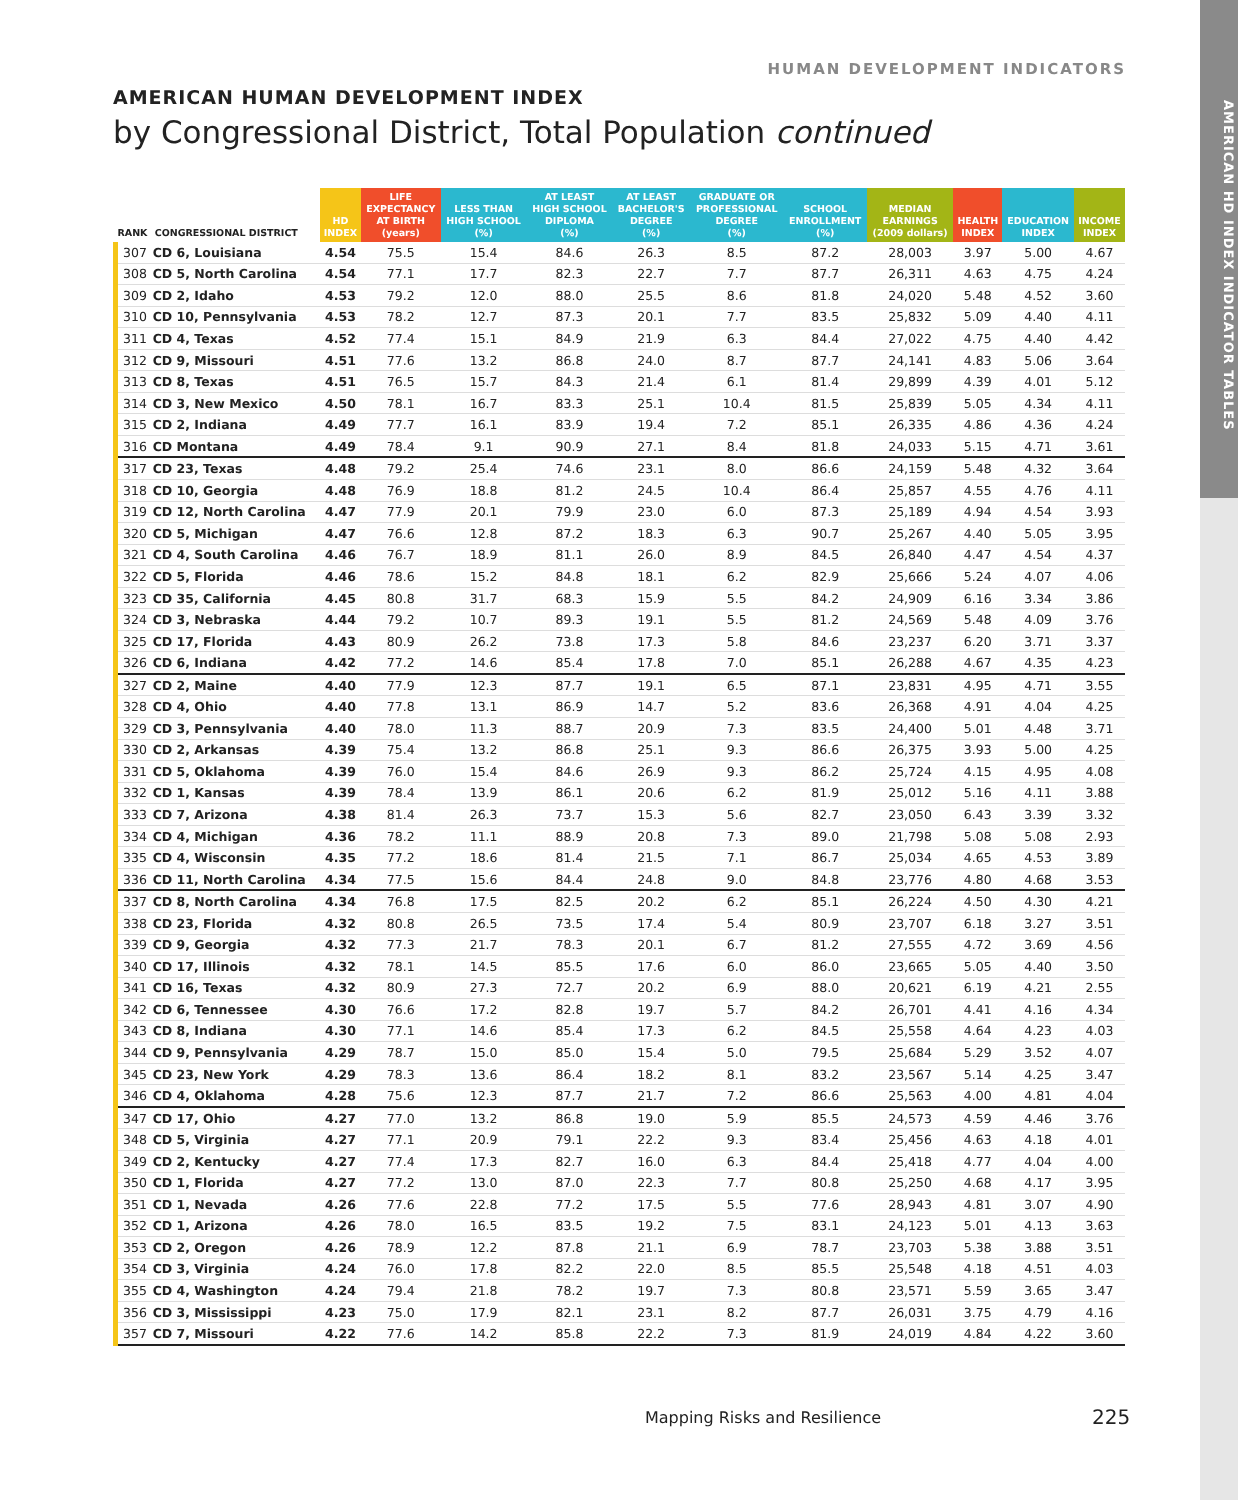AMERICAN HD INDEX INDICATOR TABLES
HUMAN DEVELOPMENT INDICATORS
AMERICAN HUMAN DEVELOPMENT INDEX
by Congressional District, Total Population continued
| RANK | CONGRESSIONAL DISTRICT | HD INDEX | LIFE EXPECTANCY AT BIRTH (years) | LESS THAN HIGH SCHOOL (%) | AT LEAST HIGH SCHOOL DIPLOMA (%) | AT LEAST BACHELOR'S DEGREE (%) | GRADUATE OR PROFESSIONAL DEGREE (%) | SCHOOL ENROLLMENT (%) | MEDIAN EARNINGS (2009 dollars) | HEALTH INDEX | EDUCATION INDEX | INCOME INDEX |
| --- | --- | --- | --- | --- | --- | --- | --- | --- | --- | --- | --- | --- |
| 307 | CD 6, Louisiana | 4.54 | 75.5 | 15.4 | 84.6 | 26.3 | 8.5 | 87.2 | 28,003 | 3.97 | 5.00 | 4.67 |
| 308 | CD 5, North Carolina | 4.54 | 77.1 | 17.7 | 82.3 | 22.7 | 7.7 | 87.7 | 26,311 | 4.63 | 4.75 | 4.24 |
| 309 | CD 2, Idaho | 4.53 | 79.2 | 12.0 | 88.0 | 25.5 | 8.6 | 81.8 | 24,020 | 5.48 | 4.52 | 3.60 |
| 310 | CD 10, Pennsylvania | 4.53 | 78.2 | 12.7 | 87.3 | 20.1 | 7.7 | 83.5 | 25,832 | 5.09 | 4.40 | 4.11 |
| 311 | CD 4, Texas | 4.52 | 77.4 | 15.1 | 84.9 | 21.9 | 6.3 | 84.4 | 27,022 | 4.75 | 4.40 | 4.42 |
| 312 | CD 9, Missouri | 4.51 | 77.6 | 13.2 | 86.8 | 24.0 | 8.7 | 87.7 | 24,141 | 4.83 | 5.06 | 3.64 |
| 313 | CD 8, Texas | 4.51 | 76.5 | 15.7 | 84.3 | 21.4 | 6.1 | 81.4 | 29,899 | 4.39 | 4.01 | 5.12 |
| 314 | CD 3, New Mexico | 4.50 | 78.1 | 16.7 | 83.3 | 25.1 | 10.4 | 81.5 | 25,839 | 5.05 | 4.34 | 4.11 |
| 315 | CD 2, Indiana | 4.49 | 77.7 | 16.1 | 83.9 | 19.4 | 7.2 | 85.1 | 26,335 | 4.86 | 4.36 | 4.24 |
| 316 | CD Montana | 4.49 | 78.4 | 9.1 | 90.9 | 27.1 | 8.4 | 81.8 | 24,033 | 5.15 | 4.71 | 3.61 |
| 317 | CD 23, Texas | 4.48 | 79.2 | 25.4 | 74.6 | 23.1 | 8.0 | 86.6 | 24,159 | 5.48 | 4.32 | 3.64 |
| 318 | CD 10, Georgia | 4.48 | 76.9 | 18.8 | 81.2 | 24.5 | 10.4 | 86.4 | 25,857 | 4.55 | 4.76 | 4.11 |
| 319 | CD 12, North Carolina | 4.47 | 77.9 | 20.1 | 79.9 | 23.0 | 6.0 | 87.3 | 25,189 | 4.94 | 4.54 | 3.93 |
| 320 | CD 5, Michigan | 4.47 | 76.6 | 12.8 | 87.2 | 18.3 | 6.3 | 90.7 | 25,267 | 4.40 | 5.05 | 3.95 |
| 321 | CD 4, South Carolina | 4.46 | 76.7 | 18.9 | 81.1 | 26.0 | 8.9 | 84.5 | 26,840 | 4.47 | 4.54 | 4.37 |
| 322 | CD 5, Florida | 4.46 | 78.6 | 15.2 | 84.8 | 18.1 | 6.2 | 82.9 | 25,666 | 5.24 | 4.07 | 4.06 |
| 323 | CD 35, California | 4.45 | 80.8 | 31.7 | 68.3 | 15.9 | 5.5 | 84.2 | 24,909 | 6.16 | 3.34 | 3.86 |
| 324 | CD 3, Nebraska | 4.44 | 79.2 | 10.7 | 89.3 | 19.1 | 5.5 | 81.2 | 24,569 | 5.48 | 4.09 | 3.76 |
| 325 | CD 17, Florida | 4.43 | 80.9 | 26.2 | 73.8 | 17.3 | 5.8 | 84.6 | 23,237 | 6.20 | 3.71 | 3.37 |
| 326 | CD 6, Indiana | 4.42 | 77.2 | 14.6 | 85.4 | 17.8 | 7.0 | 85.1 | 26,288 | 4.67 | 4.35 | 4.23 |
| 327 | CD 2, Maine | 4.40 | 77.9 | 12.3 | 87.7 | 19.1 | 6.5 | 87.1 | 23,831 | 4.95 | 4.71 | 3.55 |
| 328 | CD 4, Ohio | 4.40 | 77.8 | 13.1 | 86.9 | 14.7 | 5.2 | 83.6 | 26,368 | 4.91 | 4.04 | 4.25 |
| 329 | CD 3, Pennsylvania | 4.40 | 78.0 | 11.3 | 88.7 | 20.9 | 7.3 | 83.5 | 24,400 | 5.01 | 4.48 | 3.71 |
| 330 | CD 2, Arkansas | 4.39 | 75.4 | 13.2 | 86.8 | 25.1 | 9.3 | 86.6 | 26,375 | 3.93 | 5.00 | 4.25 |
| 331 | CD 5, Oklahoma | 4.39 | 76.0 | 15.4 | 84.6 | 26.9 | 9.3 | 86.2 | 25,724 | 4.15 | 4.95 | 4.08 |
| 332 | CD 1, Kansas | 4.39 | 78.4 | 13.9 | 86.1 | 20.6 | 6.2 | 81.9 | 25,012 | 5.16 | 4.11 | 3.88 |
| 333 | CD 7, Arizona | 4.38 | 81.4 | 26.3 | 73.7 | 15.3 | 5.6 | 82.7 | 23,050 | 6.43 | 3.39 | 3.32 |
| 334 | CD 4, Michigan | 4.36 | 78.2 | 11.1 | 88.9 | 20.8 | 7.3 | 89.0 | 21,798 | 5.08 | 5.08 | 2.93 |
| 335 | CD 4, Wisconsin | 4.35 | 77.2 | 18.6 | 81.4 | 21.5 | 7.1 | 86.7 | 25,034 | 4.65 | 4.53 | 3.89 |
| 336 | CD 11, North Carolina | 4.34 | 77.5 | 15.6 | 84.4 | 24.8 | 9.0 | 84.8 | 23,776 | 4.80 | 4.68 | 3.53 |
| 337 | CD 8, North Carolina | 4.34 | 76.8 | 17.5 | 82.5 | 20.2 | 6.2 | 85.1 | 26,224 | 4.50 | 4.30 | 4.21 |
| 338 | CD 23, Florida | 4.32 | 80.8 | 26.5 | 73.5 | 17.4 | 5.4 | 80.9 | 23,707 | 6.18 | 3.27 | 3.51 |
| 339 | CD 9, Georgia | 4.32 | 77.3 | 21.7 | 78.3 | 20.1 | 6.7 | 81.2 | 27,555 | 4.72 | 3.69 | 4.56 |
| 340 | CD 17, Illinois | 4.32 | 78.1 | 14.5 | 85.5 | 17.6 | 6.0 | 86.0 | 23,665 | 5.05 | 4.40 | 3.50 |
| 341 | CD 16, Texas | 4.32 | 80.9 | 27.3 | 72.7 | 20.2 | 6.9 | 88.0 | 20,621 | 6.19 | 4.21 | 2.55 |
| 342 | CD 6, Tennessee | 4.30 | 76.6 | 17.2 | 82.8 | 19.7 | 5.7 | 84.2 | 26,701 | 4.41 | 4.16 | 4.34 |
| 343 | CD 8, Indiana | 4.30 | 77.1 | 14.6 | 85.4 | 17.3 | 6.2 | 84.5 | 25,558 | 4.64 | 4.23 | 4.03 |
| 344 | CD 9, Pennsylvania | 4.29 | 78.7 | 15.0 | 85.0 | 15.4 | 5.0 | 79.5 | 25,684 | 5.29 | 3.52 | 4.07 |
| 345 | CD 23, New York | 4.29 | 78.3 | 13.6 | 86.4 | 18.2 | 8.1 | 83.2 | 23,567 | 5.14 | 4.25 | 3.47 |
| 346 | CD 4, Oklahoma | 4.28 | 75.6 | 12.3 | 87.7 | 21.7 | 7.2 | 86.6 | 25,563 | 4.00 | 4.81 | 4.04 |
| 347 | CD 17, Ohio | 4.27 | 77.0 | 13.2 | 86.8 | 19.0 | 5.9 | 85.5 | 24,573 | 4.59 | 4.46 | 3.76 |
| 348 | CD 5, Virginia | 4.27 | 77.1 | 20.9 | 79.1 | 22.2 | 9.3 | 83.4 | 25,456 | 4.63 | 4.18 | 4.01 |
| 349 | CD 2, Kentucky | 4.27 | 77.4 | 17.3 | 82.7 | 16.0 | 6.3 | 84.4 | 25,418 | 4.77 | 4.04 | 4.00 |
| 350 | CD 1, Florida | 4.27 | 77.2 | 13.0 | 87.0 | 22.3 | 7.7 | 80.8 | 25,250 | 4.68 | 4.17 | 3.95 |
| 351 | CD 1, Nevada | 4.26 | 77.6 | 22.8 | 77.2 | 17.5 | 5.5 | 77.6 | 28,943 | 4.81 | 3.07 | 4.90 |
| 352 | CD 1, Arizona | 4.26 | 78.0 | 16.5 | 83.5 | 19.2 | 7.5 | 83.1 | 24,123 | 5.01 | 4.13 | 3.63 |
| 353 | CD 2, Oregon | 4.26 | 78.9 | 12.2 | 87.8 | 21.1 | 6.9 | 78.7 | 23,703 | 5.38 | 3.88 | 3.51 |
| 354 | CD 3, Virginia | 4.24 | 76.0 | 17.8 | 82.2 | 22.0 | 8.5 | 85.5 | 25,548 | 4.18 | 4.51 | 4.03 |
| 355 | CD 4, Washington | 4.24 | 79.4 | 21.8 | 78.2 | 19.7 | 7.3 | 80.8 | 23,571 | 5.59 | 3.65 | 3.47 |
| 356 | CD 3, Mississippi | 4.23 | 75.0 | 17.9 | 82.1 | 23.1 | 8.2 | 87.7 | 26,031 | 3.75 | 4.79 | 4.16 |
| 357 | CD 7, Missouri | 4.22 | 77.6 | 14.2 | 85.8 | 22.2 | 7.3 | 81.9 | 24,019 | 4.84 | 4.22 | 3.60 |
Mapping Risks and Resilience 225